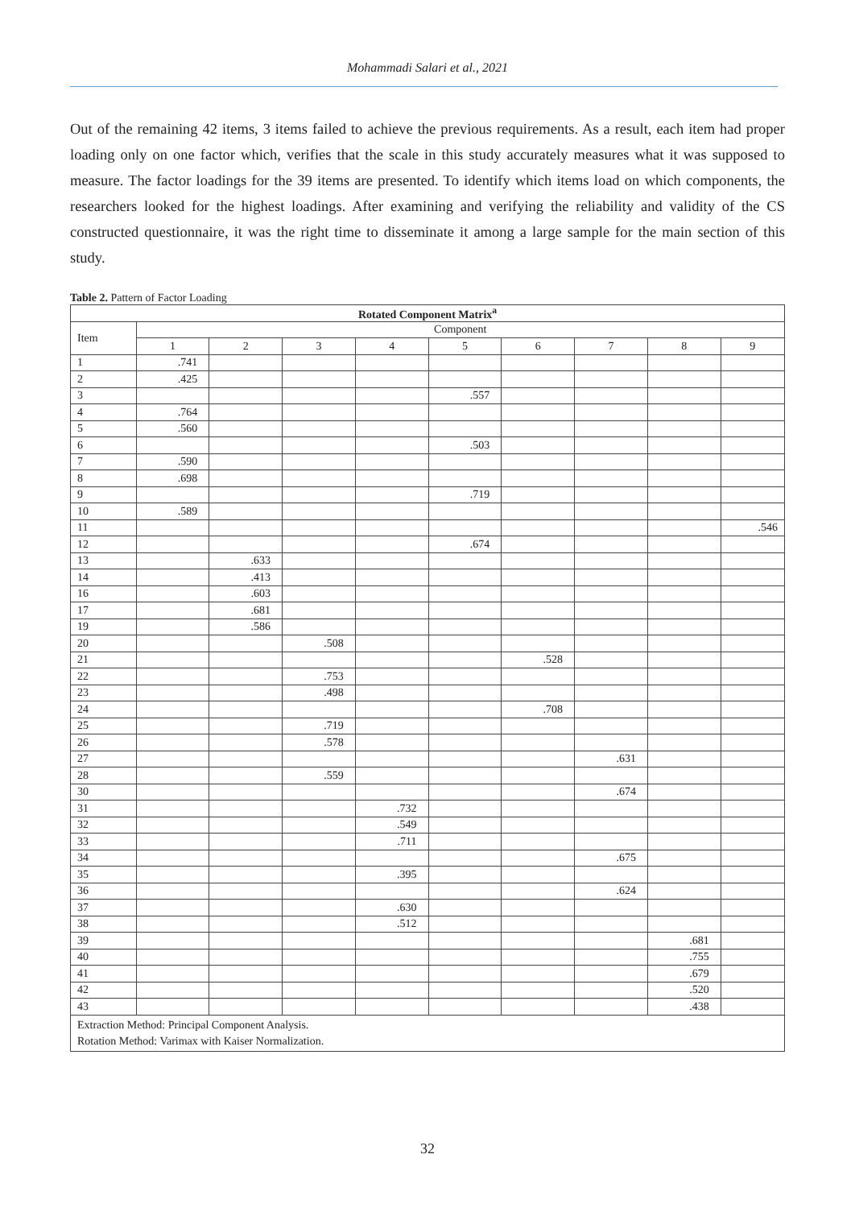Mohammadi Salari et al., 2021
Out of the remaining 42 items, 3 items failed to achieve the previous requirements. As a result, each item had proper loading only on one factor which, verifies that the scale in this study accurately measures what it was supposed to measure. The factor loadings for the 39 items are presented. To identify which items load on which components, the researchers looked for the highest loadings. After examining and verifying the reliability and validity of the CS constructed questionnaire, it was the right time to disseminate it among a large sample for the main section of this study.
Table 2. Pattern of Factor Loading
| Rotated Component Matrix<sup>a</sup> | | | | | | | | | |
| --- | --- | --- | --- | --- | --- | --- | --- | --- | --- |
| Item | Component | | | | | | | | |
| | 1 | 2 | 3 | 4 | 5 | 6 | 7 | 8 | 9 |
| 1 | .741 | | | | | | | | |
| 2 | .425 | | | | | | | | |
| 3 | | | | | .557 | | | | |
| 4 | .764 | | | | | | | | |
| 5 | .560 | | | | | | | | |
| 6 | | | | | .503 | | | | |
| 7 | .590 | | | | | | | | |
| 8 | .698 | | | | | | | | |
| 9 | | | | | .719 | | | | |
| 10 | .589 | | | | | | | | |
| 11 | | | | | | | | | .546 |
| 12 | | | | | .674 | | | | |
| 13 | | .633 | | | | | | | |
| 14 | | .413 | | | | | | | |
| 16 | | .603 | | | | | | | |
| 17 | | .681 | | | | | | | |
| 19 | | .586 | | | | | | | |
| 20 | | | .508 | | | | | | |
| 21 | | | | | | .528 | | | |
| 22 | | | .753 | | | | | | |
| 23 | | | .498 | | | | | | |
| 24 | | | | | | .708 | | | |
| 25 | | | .719 | | | | | | |
| 26 | | | .578 | | | | | | |
| 27 | | | | | | | .631 | | |
| 28 | | | .559 | | | | | | |
| 30 | | | | | | | .674 | | |
| 31 | | | | .732 | | | | | |
| 32 | | | | .549 | | | | | |
| 33 | | | | .711 | | | | | |
| 34 | | | | | | | .675 | | |
| 35 | | | | .395 | | | | | |
| 36 | | | | | | | .624 | | |
| 37 | | | | .630 | | | | | |
| 38 | | | | .512 | | | | | |
| 39 | | | | | | | | .681 | |
| 40 | | | | | | | | .755 | |
| 41 | | | | | | | | .679 | |
| 42 | | | | | | | | .520 | |
| 43 | | | | | | | | .438 | |
| Extraction Method: Principal Component Analysis. Rotation Method: Varimax with Kaiser Normalization. | | | | | | | | | |
32